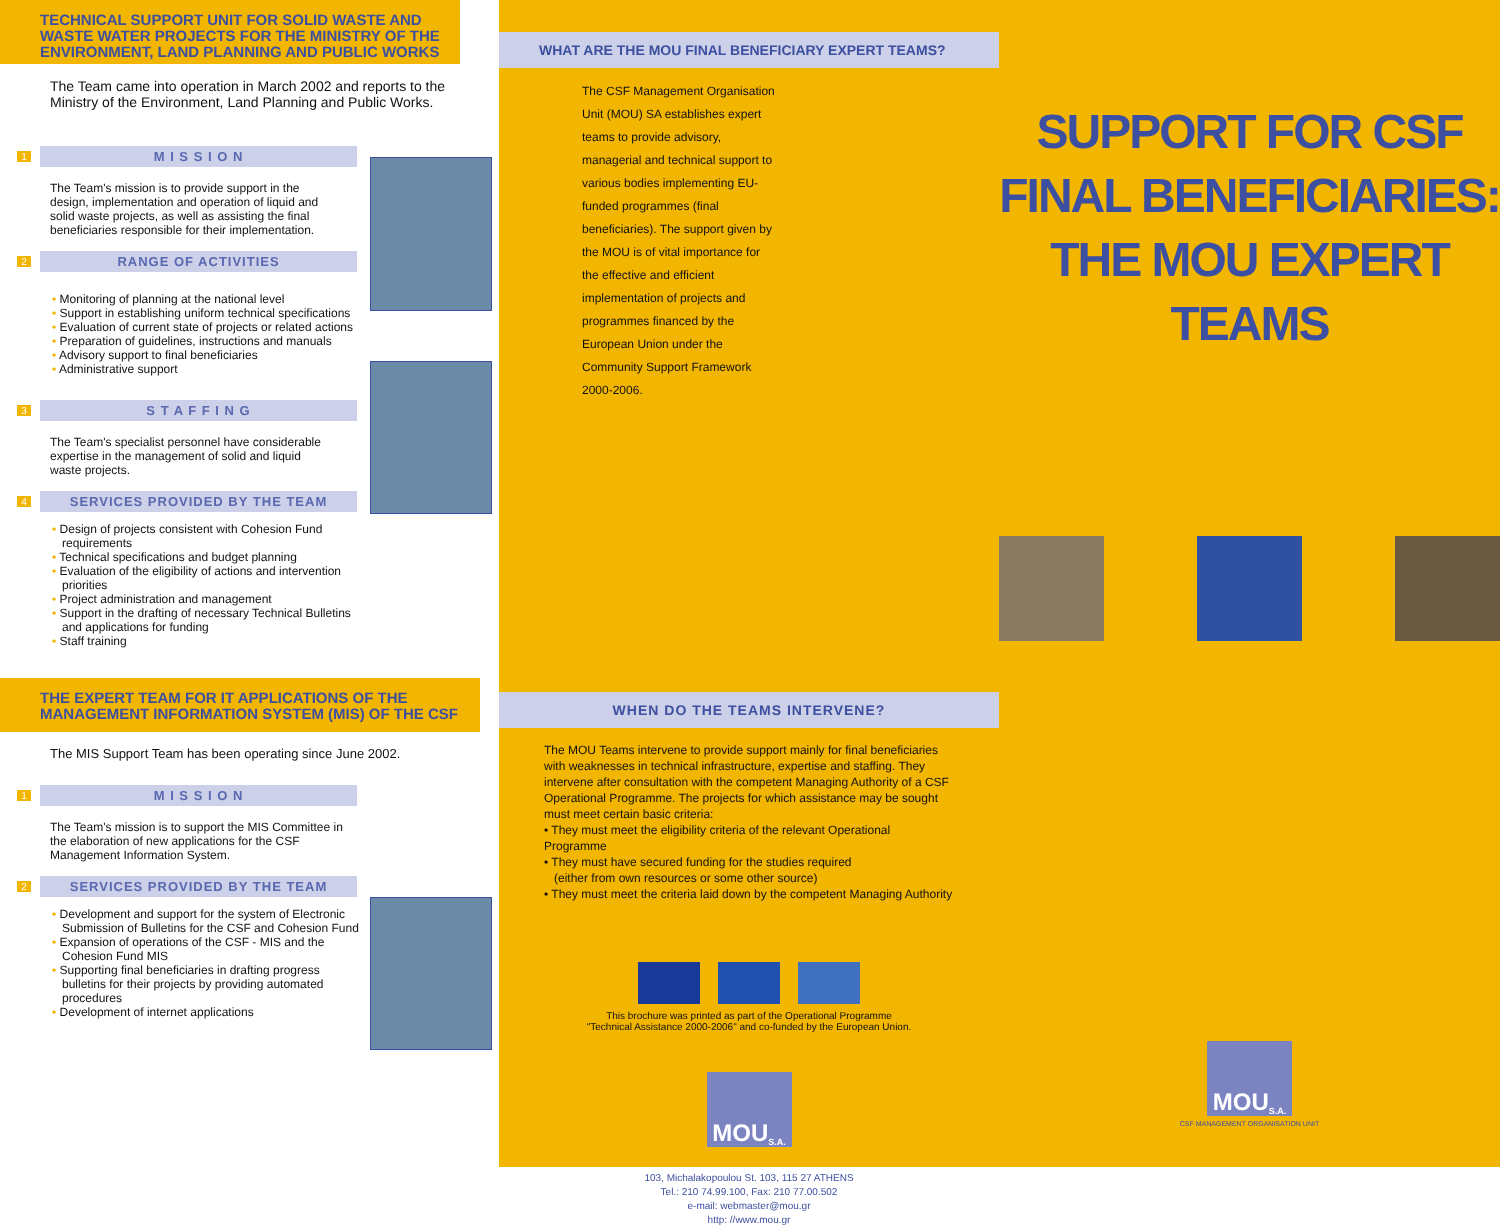TECHNICAL SUPPORT UNIT FOR SOLID WASTE AND WASTE WATER PROJECTS FOR THE MINISTRY OF THE ENVIRONMENT, LAND PLANNING AND PUBLIC WORKS
The Team came into operation in March 2002 and reports to the Ministry of the Environment, Land Planning and Public Works.
1
M I S S I O N
The Team's mission is to provide support in the design, implementation and operation of liquid and solid waste projects, as well as assisting the final beneficiaries responsible for their implementation.
2
RANGE OF ACTIVITIES
• Monitoring of planning at the national level
• Support in establishing uniform technical specifications
• Evaluation of current state of projects or related actions
• Preparation of guidelines, instructions and manuals
• Advisory support to final beneficiaries
• Administrative support
3
S T A F F I N G
The Team's specialist personnel have considerable expertise in the management of solid and liquid waste projects.
4
SERVICES PROVIDED BY THE TEAM
• Design of projects consistent with Cohesion Fund requirements
• Technical specifications and budget planning
• Evaluation of the eligibility of actions and intervention priorities
• Project administration and management
• Support in the drafting of necessary Technical Bulletins and applications for funding
• Staff training
THE EXPERT TEAM FOR IT APPLICATIONS OF THE MANAGEMENT INFORMATION SYSTEM (MIS) OF THE CSF
The MIS Support Team has been operating since June 2002.
1
M I S S I O N
The Team's mission is to support the MIS Committee in the elaboration of new applications for the CSF Management Information System.
2
SERVICES PROVIDED BY THE TEAM
• Development and support for the system of Electronic Submission of Bulletins for the CSF and Cohesion Fund
• Expansion of operations of the CSF - MIS and the Cohesion Fund MIS
• Supporting final beneficiaries in drafting progress bulletins for their projects by providing automated procedures
• Development of internet applications
WHAT ARE THE MOU FINAL BENEFICIARY EXPERT TEAMS?
The CSF Management Organisation Unit (MOU) SA establishes expert teams to provide advisory, managerial and technical support to various bodies implementing EU- funded programmes (final beneficiaries). The support given by the MOU is of vital importance for the effective and efficient implementation of projects and programmes financed by the European Union under the Community Support Framework 2000-2006.
WHEN DO THE TEAMS INTERVENE?
The MOU Teams intervene to provide support mainly for final beneficiaries with weaknesses in technical infrastructure, expertise and staffing. They intervene after consultation with the competent Managing Authority of a CSF Operational Programme. The projects for which assistance may be sought must meet certain basic criteria:
• They must meet the eligibility criteria of the relevant Operational Programme
• They must have secured funding for the studies required
(either from own resources or some other source)
• They must meet the criteria laid down by the competent Managing Authority
This brochure was printed as part of the Operational Programme
"Technical Assistance 2000-2006" and co-funded by the European Union.
MOU S.A.
103, Michalakopoulou St. 103, 115 27 ATHENS
Tel.: 210 74.99.100, Fax: 210 77.00.502
e-mail: webmaster@mou.gr
http: //www.mou.gr
SUPPORT FOR CSF
FINAL BENEFICIARIES:
THE MOU EXPERT TEAMS
MOU S.A.
CSF MANAGEMENT ORGANISATION UNIT